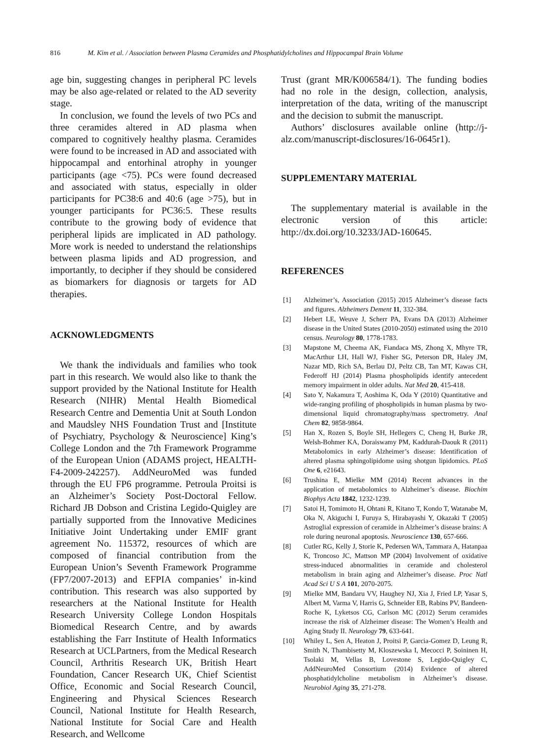816 M. Kim et al. / Association between Plasma Ceramides and Phosphatidylcholines and Hippocampal Brain Volume
age bin, suggesting changes in peripheral PC levels may be also age-related or related to the AD severity stage.
In conclusion, we found the levels of two PCs and three ceramides altered in AD plasma when compared to cognitively healthy plasma. Ceramides were found to be increased in AD and associated with hippocampal and entorhinal atrophy in younger participants (age <75). PCs were found decreased and associated with status, especially in older participants for PC38:6 and 40:6 (age >75), but in younger participants for PC36:5. These results contribute to the growing body of evidence that peripheral lipids are implicated in AD pathology. More work is needed to understand the relationships between plasma lipids and AD progression, and importantly, to decipher if they should be considered as biomarkers for diagnosis or targets for AD therapies.
ACKNOWLEDGMENTS
We thank the individuals and families who took part in this research. We would also like to thank the support provided by the National Institute for Health Research (NIHR) Mental Health Biomedical Research Centre and Dementia Unit at South London and Maudsley NHS Foundation Trust and [Institute of Psychiatry, Psychology & Neuroscience] King’s College London and the 7th Framework Programme of the European Union (ADAMS project, HEALTH-F4-2009-242257). AddNeuroMed was funded through the EU FP6 programme. Petroula Proitsi is an Alzheimer’s Society Post-Doctoral Fellow. Richard JB Dobson and Cristina Legido-Quigley are partially supported from the Innovative Medicines Initiative Joint Undertaking under EMIF grant agreement No. 115372, resources of which are composed of financial contribution from the European Union’s Seventh Framework Programme (FP7/2007-2013) and EFPIA companies’ in-kind contribution. This research was also supported by researchers at the National Institute for Health Research University College London Hospitals Biomedical Research Centre, and by awards establishing the Farr Institute of Health Informatics Research at UCLPartners, from the Medical Research Council, Arthritis Research UK, British Heart Foundation, Cancer Research UK, Chief Scientist Office, Economic and Social Research Council, Engineering and Physical Sciences Research Council, National Institute for Health Research, National Institute for Social Care and Health Research, and Wellcome
Trust (grant MR/K006584/1). The funding bodies had no role in the design, collection, analysis, interpretation of the data, writing of the manuscript and the decision to submit the manuscript.
Authors’ disclosures available online (http://j-alz.com/manuscript-disclosures/16-0645r1).
SUPPLEMENTARY MATERIAL
The supplementary material is available in the electronic version of this article: http://dx.doi.org/10.3233/JAD-160645.
REFERENCES
[1] Alzheimer’s, Association (2015) 2015 Alzheimer’s disease facts and figures. Alzheimers Dement 11, 332-384.
[2] Hebert LE, Weuve J, Scherr PA, Evans DA (2013) Alzheimer disease in the United States (2010-2050) estimated using the 2010 census. Neurology 80, 1778-1783.
[3] Mapstone M, Cheema AK, Fiandaca MS, Zhong X, Mhyre TR, MacArthur LH, Hall WJ, Fisher SG, Peterson DR, Haley JM, Nazar MD, Rich SA, Berlau DJ, Peltz CB, Tan MT, Kawas CH, Federoff HJ (2014) Plasma phospholipids identify antecedent memory impairment in older adults. Nat Med 20, 415-418.
[4] Sato Y, Nakamura T, Aoshima K, Oda Y (2010) Quantitative and wide-ranging profiling of phospholipids in human plasma by two-dimensional liquid chromatography/mass spectrometry. Anal Chem 82, 9858-9864.
[5] Han X, Rozen S, Boyle SH, Hellegers C, Cheng H, Burke JR, Welsh-Bohmer KA, Doraiswamy PM, Kaddurah-Daouk R (2011) Metabolomics in early Alzheimer’s disease: Identification of altered plasma sphingolipidome using shotgun lipidomics. PLoS One 6, e21643.
[6] Trushina E, Mielke MM (2014) Recent advances in the application of metabolomics to Alzheimer’s disease. Biochim Biophys Acta 1842, 1232-1239.
[7] Satoi H, Tomimoto H, Ohtani R, Kitano T, Kondo T, Watanabe M, Oka N, Akiguchi I, Furuya S, Hirabayashi Y, Okazaki T (2005) Astroglial expression of ceramide in Alzheimer’s disease brains: A role during neuronal apoptosis. Neuroscience 130, 657-666.
[8] Cutler RG, Kelly J, Storie K, Pedersen WA, Tammara A, Hatanpaa K, Troncoso JC, Mattson MP (2004) Involvement of oxidative stress-induced abnormalities in ceramide and cholesterol metabolism in brain aging and Alzheimer’s disease. Proc Natl Acad Sci U S A 101, 2070-2075.
[9] Mielke MM, Bandaru VV, Haughey NJ, Xia J, Fried LP, Yasar S, Albert M, Varma V, Harris G, Schneider EB, Rabins PV, Bandeen-Roche K, Lyketsos CG, Carlson MC (2012) Serum ceramides increase the risk of Alzheimer disease: The Women’s Health and Aging Study II. Neurology 79, 633-641.
[10] Whiley L, Sen A, Heaton J, Proitsi P, Garcia-Gomez D, Leung R, Smith N, Thambisetty M, Kloszewska I, Mecocci P, Soininen H, Tsolaki M, Vellas B, Lovestone S, Legido-Quigley C, AddNeuroMed Consortium (2014) Evidence of altered phosphatidylcholine metabolism in Alzheimer’s disease. Neurobiol Aging 35, 271-278.